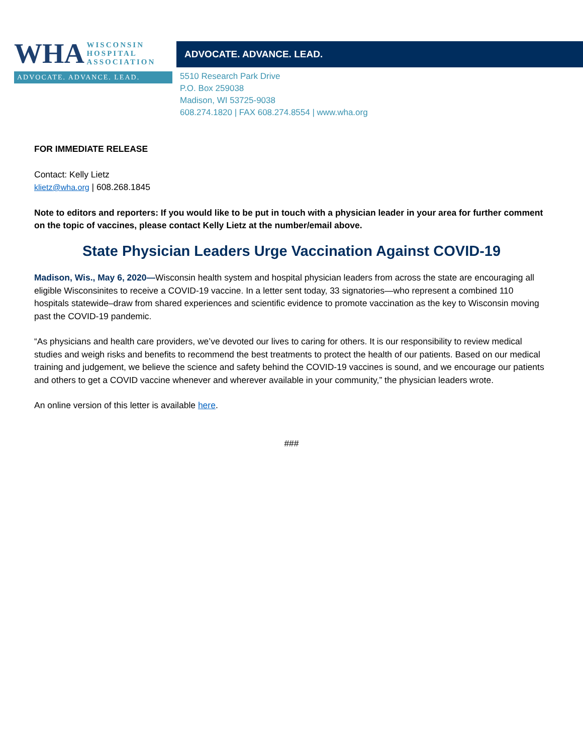WHA WISCONSIN
HOSPITAL
ASSOCIATION
ADVOCATE. ADVANCE. LEAD.
ADVOCATE. ADVANCE. LEAD.
5510 Research Park Drive
P.O. Box 259038
Madison, WI 53725-9038
608.274.1820 | FAX 608.274.8554 | www.wha.org
FOR IMMEDIATE RELEASE
Contact: Kelly Lietz
klietz@wha.org | 608.268.1845
Note to editors and reporters: If you would like to be put in touch with a physician leader in your area for further comment on the topic of vaccines, please contact Kelly Lietz at the number/email above.
State Physician Leaders Urge Vaccination Against COVID-19
Madison, Wis., May 6, 2020—Wisconsin health system and hospital physician leaders from across the state are encouraging all eligible Wisconsinites to receive a COVID-19 vaccine. In a letter sent today, 33 signatories—who represent a combined 110 hospitals statewide–draw from shared experiences and scientific evidence to promote vaccination as the key to Wisconsin moving past the COVID-19 pandemic.
“As physicians and health care providers, we’ve devoted our lives to caring for others. It is our responsibility to review medical studies and weigh risks and benefits to recommend the best treatments to protect the health of our patients. Based on our medical training and judgement, we believe the science and safety behind the COVID-19 vaccines is sound, and we encourage our patients and others to get a COVID vaccine whenever and wherever available in your community,” the physician leaders wrote.
An online version of this letter is available here.
###